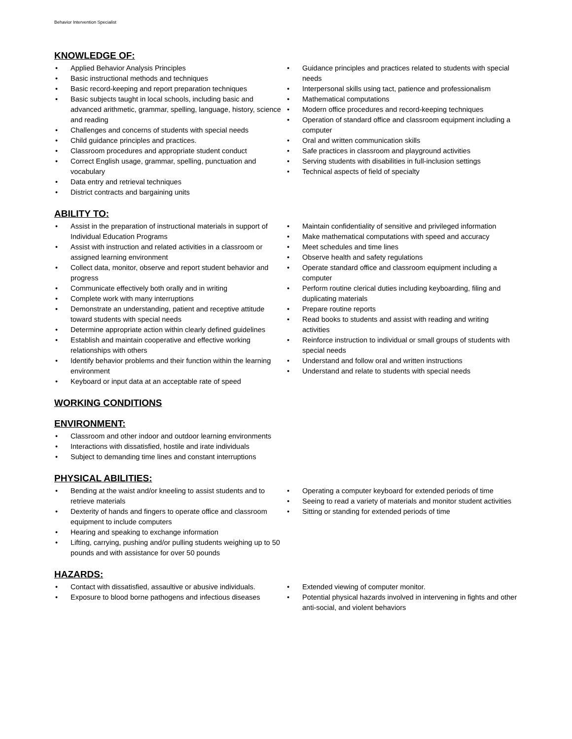Behavior Intervention Specialist
KNOWLEDGE OF:
• Applied Behavior Analysis Principles
• Basic instructional methods and techniques
• Basic record-keeping and report preparation techniques
• Basic subjects taught in local schools, including basic and advanced arithmetic, grammar, spelling, language, history, science and reading
• Challenges and concerns of students with special needs
• Child guidance principles and practices.
• Classroom procedures and appropriate student conduct
• Correct English usage, grammar, spelling, punctuation and vocabulary
• Data entry and retrieval techniques
• District contracts and bargaining units
• Guidance principles and practices related to students with special needs
• Interpersonal skills using tact, patience and professionalism
• Mathematical computations
• Modern office procedures and record-keeping techniques
• Operation of standard office and classroom equipment including a computer
• Oral and written communication skills
• Safe practices in classroom and playground activities
• Serving students with disabilities in full-inclusion settings
• Technical aspects of field of specialty
ABILITY TO:
• Assist in the preparation of instructional materials in support of Individual Education Programs
• Assist with instruction and related activities in a classroom or assigned learning environment
• Collect data, monitor, observe and report student behavior and progress
• Communicate effectively both orally and in writing
• Complete work with many interruptions
• Demonstrate an understanding, patient and receptive attitude toward students with special needs
• Determine appropriate action within clearly defined guidelines
• Establish and maintain cooperative and effective working relationships with others
• Identify behavior problems and their function within the learning environment
• Keyboard or input data at an acceptable rate of speed
• Maintain confidentiality of sensitive and privileged information
• Make mathematical computations with speed and accuracy
• Meet schedules and time lines
• Observe health and safety regulations
• Operate standard office and classroom equipment including a computer
• Perform routine clerical duties including keyboarding, filing and duplicating materials
• Prepare routine reports
• Read books to students and assist with reading and writing activities
• Reinforce instruction to individual or small groups of students with special needs
• Understand and follow oral and written instructions
• Understand and relate to students with special needs
WORKING CONDITIONS
ENVIRONMENT:
• Classroom and other indoor and outdoor learning environments
• Interactions with dissatisfied, hostile and irate individuals
• Subject to demanding time lines and constant interruptions
PHYSICAL ABILITIES:
• Bending at the waist and/or kneeling to assist students and to retrieve materials
• Dexterity of hands and fingers to operate office and classroom equipment to include computers
• Hearing and speaking to exchange information
• Lifting, carrying, pushing and/or pulling students weighing up to 50 pounds and with assistance for over 50 pounds
• Operating a computer keyboard for extended periods of time
• Seeing to read a variety of materials and monitor student activities
• Sitting or standing for extended periods of time
HAZARDS:
• Contact with dissatisfied, assaultive or abusive individuals.
• Exposure to blood borne pathogens and infectious diseases
• Extended viewing of computer monitor.
• Potential physical hazards involved in intervening in fights and other anti-social, and violent behaviors